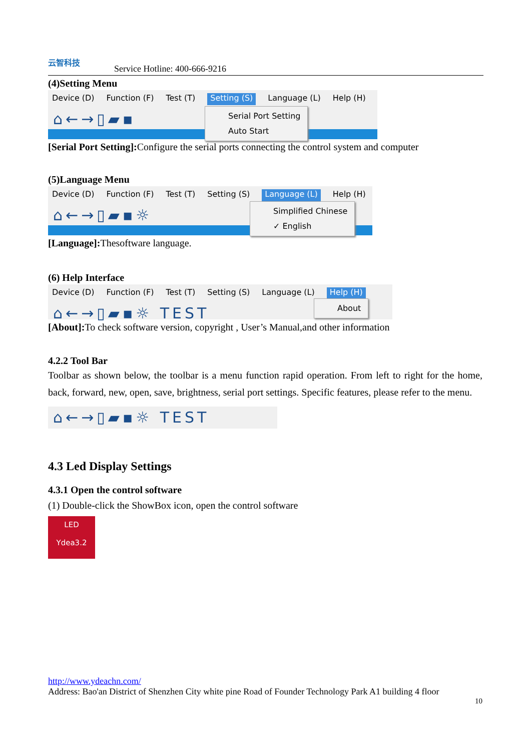云智科技
Service Hotline: 400-666-9216
(4)Setting Menu
Device (D) Function (F) Test (T) Setting (S) Language (L) Help (H)
⌂←→▯▰▪
Serial Port Setting
Auto Start
[Serial Port Setting]: Configure the serial ports connecting the control system and computer
(5)Language Menu
Device (D) Function (F) Test (T) Setting (S) Language (L) Help (H)
⌂←→▯▰▪☼
Simplified Chinese
✓ English
[Language]: Thesoftware language.
(6) Help Interface
Device (D) Function (F) Test (T) Setting (S) Language (L) Help (H)
⌂←→▯▰▪☼ TEST
About
[About]: To check software version, copyright , User’s Manual,and other information
4.2.2 Tool Bar
Toolbar as shown below, the toolbar is a menu function rapid operation. From left to right for the home, back, forward, new, open, save, brightness, serial port settings. Specific features, please refer to the menu.
⌂←→▯▰▪☼ TEST
4.3 Led Display Settings
4.3.1 Open the control software
(1) Double-click the ShowBox icon, open the control software
LED
Ydea3.2
http://www.ydeachn.com/
Address: Bao'an District of Shenzhen City white pine Road of Founder Technology Park A1 building 4 floor
10